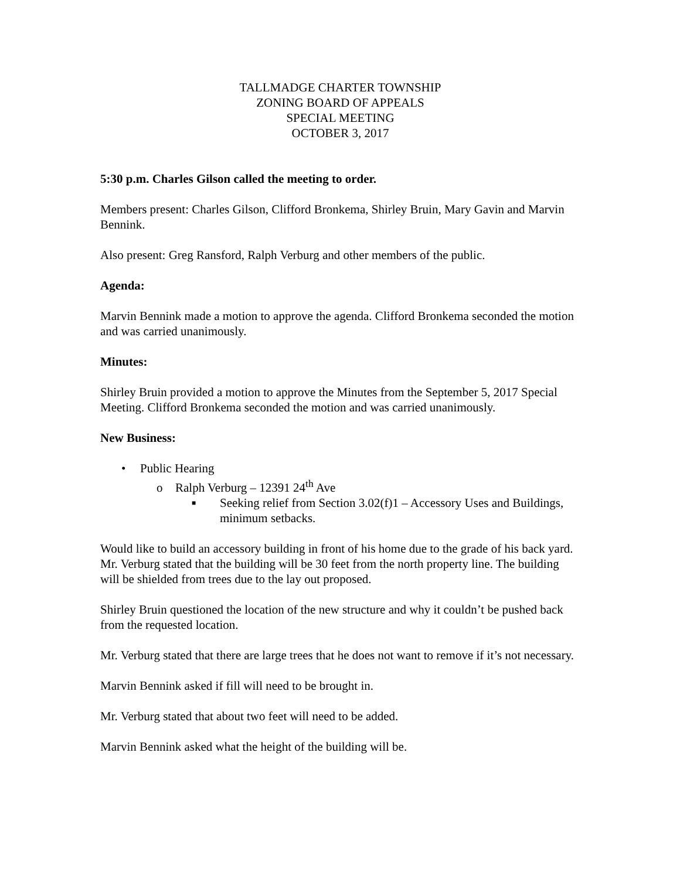TALLMADGE CHARTER TOWNSHIP
ZONING BOARD OF APPEALS
SPECIAL MEETING
OCTOBER 3, 2017
5:30 p.m. Charles Gilson called the meeting to order.
Members present: Charles Gilson, Clifford Bronkema, Shirley Bruin, Mary Gavin and Marvin Bennink.
Also present: Greg Ransford, Ralph Verburg and other members of the public.
Agenda:
Marvin Bennink made a motion to approve the agenda. Clifford Bronkema seconded the motion and was carried unanimously.
Minutes:
Shirley Bruin provided a motion to approve the Minutes from the September 5, 2017 Special Meeting. Clifford Bronkema seconded the motion and was carried unanimously.
New Business:
• Public Hearing
o Ralph Verburg – 12391 24<sup>th</sup> Ave
■ Seeking relief from Section 3.02(f)1 – Accessory Uses and Buildings, minimum setbacks.
Would like to build an accessory building in front of his home due to the grade of his back yard. Mr. Verburg stated that the building will be 30 feet from the north property line. The building will be shielded from trees due to the lay out proposed.
Shirley Bruin questioned the location of the new structure and why it couldn’t be pushed back from the requested location.
Mr. Verburg stated that there are large trees that he does not want to remove if it’s not necessary.
Marvin Bennink asked if fill will need to be brought in.
Mr. Verburg stated that about two feet will need to be added.
Marvin Bennink asked what the height of the building will be.